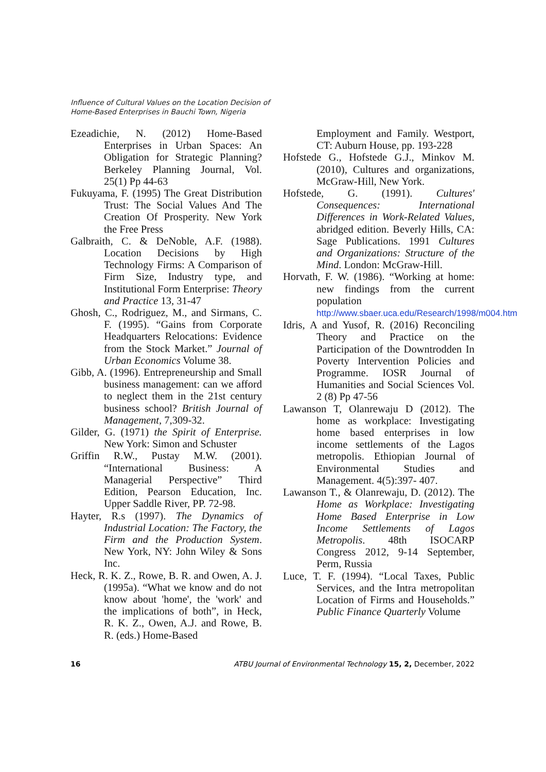Influence of Cultural Values on the Location Decision of
Home-Based Enterprises in Bauchi Town, Nigeria
Ezeadichie, N. (2012) Home-Based Enterprises in Urban Spaces: An Obligation for Strategic Planning? Berkeley Planning Journal, Vol. 25(1) Pp 44-63
Fukuyama, F. (1995) The Great Distribution Trust: The Social Values And The Creation Of Prosperity. New York the Free Press
Galbraith, C. & DeNoble, A.F. (1988). Location Decisions by High Technology Firms: A Comparison of Firm Size, Industry type, and Institutional Form Enterprise: Theory and Practice 13, 31-47
Ghosh, C., Rodriguez, M., and Sirmans, C. F. (1995). “Gains from Corporate Headquarters Relocations: Evidence from the Stock Market.” Journal of Urban Economics Volume 38.
Gibb, A. (1996). Entrepreneurship and Small business management: can we afford to neglect them in the 21st century business school? British Journal of Management, 7,309-32.
Gilder, G. (1971) the Spirit of Enterprise. New York: Simon and Schuster
Griffin R.W., Pustay M.W. (2001). “International Business: A Managerial Perspective” Third Edition, Pearson Education, Inc. Upper Saddle River, PP. 72-98.
Hayter, R.s (1997). The Dynamics of Industrial Location: The Factory, the Firm and the Production System. New York, NY: John Wiley & Sons Inc.
Heck, R. K. Z., Rowe, B. R. and Owen, A. J. (1995a). “What we know and do not know about 'home', the 'work' and the implications of both”, in Heck, R. K. Z., Owen, A.J. and Rowe, B. R. (eds.) Home-Based
Employment and Family. Westport, CT: Auburn House, pp. 193-228
Hofstede G., Hofstede G.J., Minkov M. (2010), Cultures and organizations, McGraw-Hill, New York.
Hofstede, G. (1991). Cultures' Consequences: International Differences in Work-Related Values, abridged edition. Beverly Hills, CA: Sage Publications. 1991 Cultures and Organizations: Structure of the Mind. London: McGraw-Hill.
Horvath, F. W. (1986). “Working at home: new findings from the current population http://www.sbaer.uca.edu/Research/1998/m004.htm
Idris, A and Yusof, R. (2016) Reconciling Theory and Practice on the Participation of the Downtrodden In Poverty Intervention Policies and Programme. IOSR Journal of Humanities and Social Sciences Vol. 2 (8) Pp 47-56
Lawanson T, Olanrewaju D (2012). The home as workplace: Investigating home based enterprises in low income settlements of the Lagos metropolis. Ethiopian Journal of Environmental Studies and Management. 4(5):397- 407.
Lawanson T., & Olanrewaju, D. (2012). The Home as Workplace: Investigating Home Based Enterprise in Low Income Settlements of Lagos Metropolis. 48th ISOCARP Congress 2012, 9-14 September, Perm, Russia
Luce, T. F. (1994). “Local Taxes, Public Services, and the Intra metropolitan Location of Firms and Households.” Public Finance Quarterly Volume
16 ATBU Journal of Environmental Technology 15, 2, December, 2022